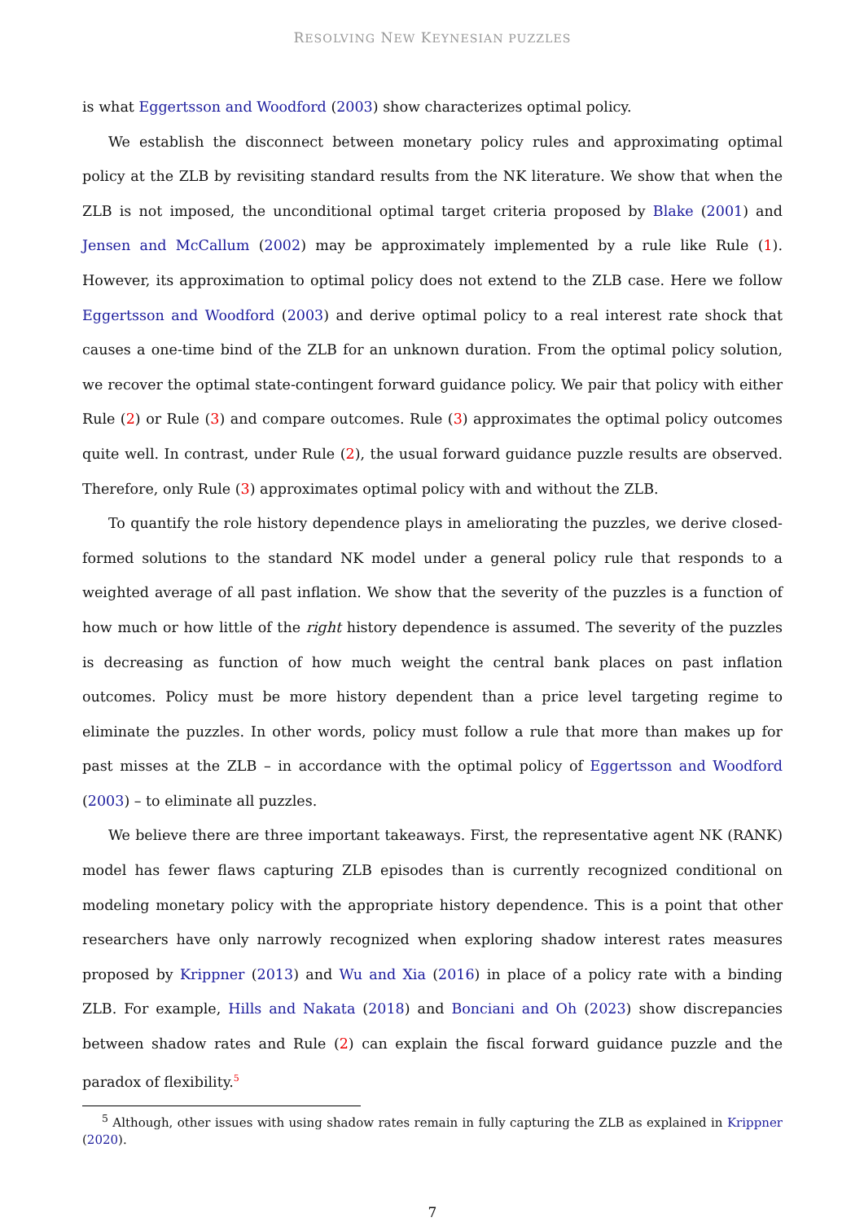RESOLVING NEW KEYNESIAN PUZZLES
is what Eggertsson and Woodford (2003) show characterizes optimal policy.
We establish the disconnect between monetary policy rules and approximating optimal policy at the ZLB by revisiting standard results from the NK literature. We show that when the ZLB is not imposed, the unconditional optimal target criteria proposed by Blake (2001) and Jensen and McCallum (2002) may be approximately implemented by a rule like Rule (1). However, its approximation to optimal policy does not extend to the ZLB case. Here we follow Eggertsson and Woodford (2003) and derive optimal policy to a real interest rate shock that causes a one-time bind of the ZLB for an unknown duration. From the optimal policy solution, we recover the optimal state-contingent forward guidance policy. We pair that policy with either Rule (2) or Rule (3) and compare outcomes. Rule (3) approximates the optimal policy outcomes quite well. In contrast, under Rule (2), the usual forward guidance puzzle results are observed. Therefore, only Rule (3) approximates optimal policy with and without the ZLB.
To quantify the role history dependence plays in ameliorating the puzzles, we derive closed-formed solutions to the standard NK model under a general policy rule that responds to a weighted average of all past inflation. We show that the severity of the puzzles is a function of how much or how little of the right history dependence is assumed. The severity of the puzzles is decreasing as function of how much weight the central bank places on past inflation outcomes. Policy must be more history dependent than a price level targeting regime to eliminate the puzzles. In other words, policy must follow a rule that more than makes up for past misses at the ZLB – in accordance with the optimal policy of Eggertsson and Woodford (2003) – to eliminate all puzzles.
We believe there are three important takeaways. First, the representative agent NK (RANK) model has fewer flaws capturing ZLB episodes than is currently recognized conditional on modeling monetary policy with the appropriate history dependence. This is a point that other researchers have only narrowly recognized when exploring shadow interest rates measures proposed by Krippner (2013) and Wu and Xia (2016) in place of a policy rate with a binding ZLB. For example, Hills and Nakata (2018) and Bonciani and Oh (2023) show discrepancies between shadow rates and Rule (2) can explain the fiscal forward guidance puzzle and the paradox of flexibility.<sup>5</sup>
<sup>5</sup> Although, other issues with using shadow rates remain in fully capturing the ZLB as explained in Krippner (2020).
7